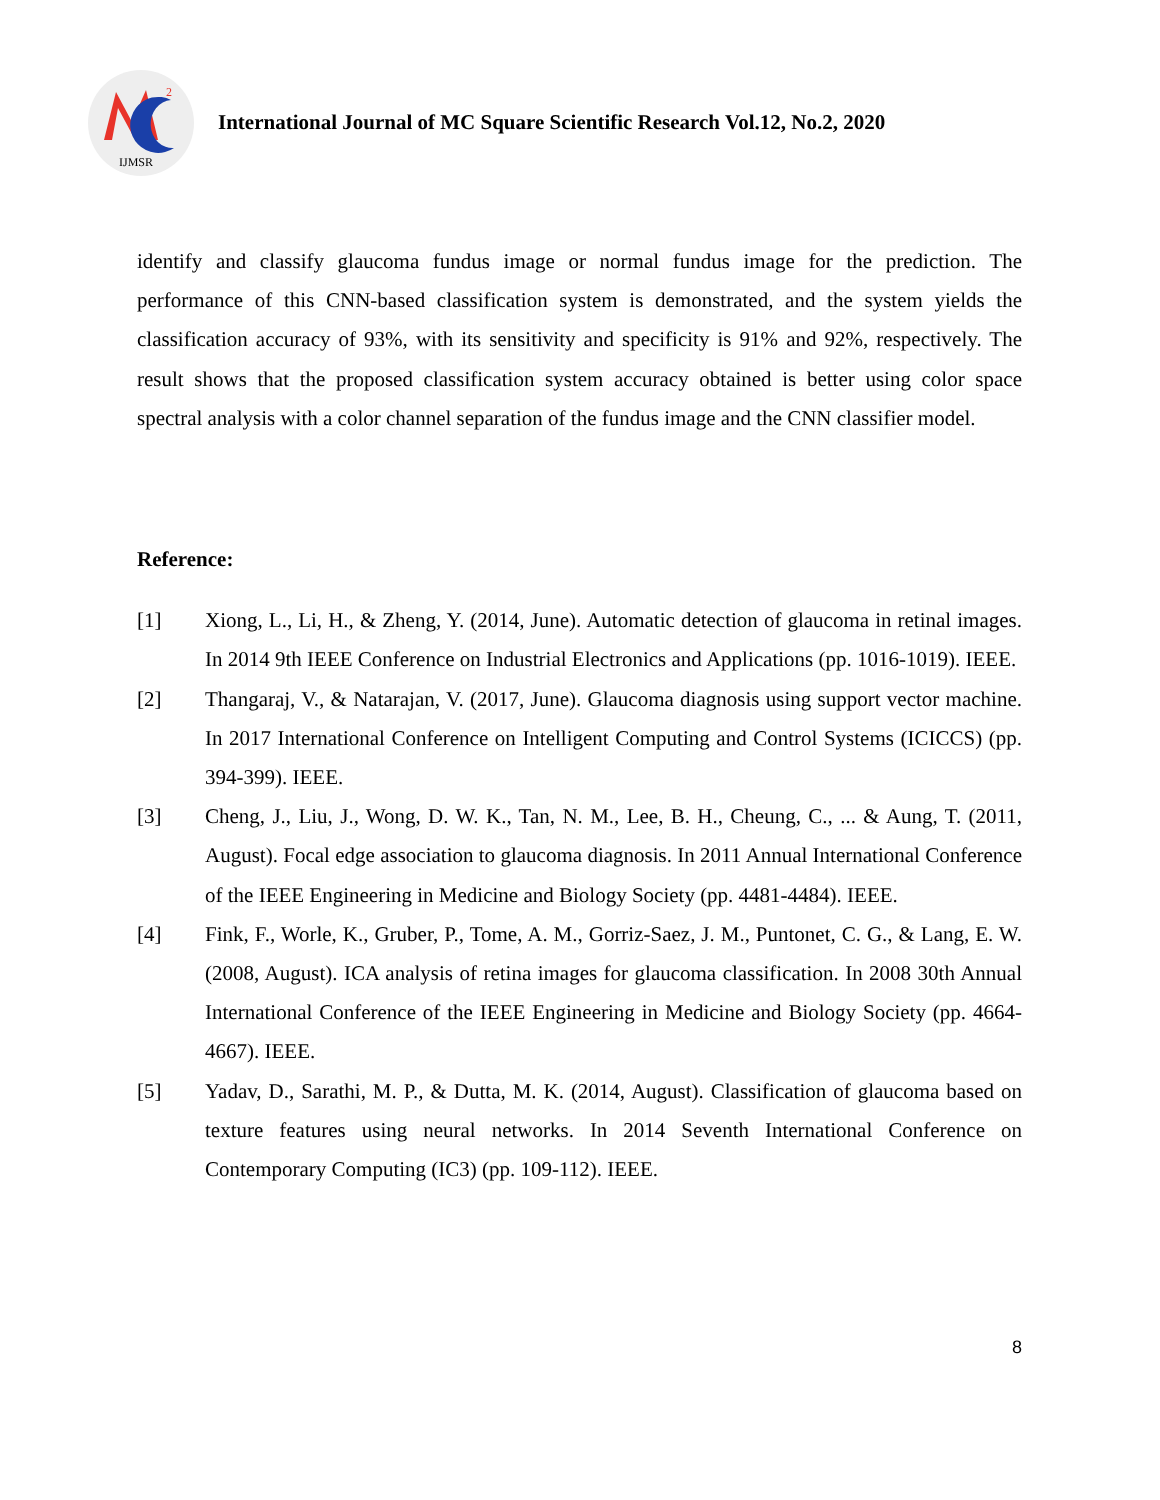2
IJMSR
International Journal of MC Square Scientific Research Vol.12, No.2, 2020
identify and classify glaucoma fundus image or normal fundus image for the prediction. The performance of this CNN-based classification system is demonstrated, and the system yields the classification accuracy of 93%, with its sensitivity and specificity is 91% and 92%, respectively. The result shows that the proposed classification system accuracy obtained is better using color space spectral analysis with a color channel separation of the fundus image and the CNN classifier model.
Reference:
[1] Xiong, L., Li, H., & Zheng, Y. (2014, June). Automatic detection of glaucoma in retinal images. In 2014 9th IEEE Conference on Industrial Electronics and Applications (pp. 1016-1019). IEEE.
[2] Thangaraj, V., & Natarajan, V. (2017, June). Glaucoma diagnosis using support vector machine. In 2017 International Conference on Intelligent Computing and Control Systems (ICICCS) (pp. 394-399). IEEE.
[3] Cheng, J., Liu, J., Wong, D. W. K., Tan, N. M., Lee, B. H., Cheung, C., ... & Aung, T. (2011, August). Focal edge association to glaucoma diagnosis. In 2011 Annual International Conference of the IEEE Engineering in Medicine and Biology Society (pp. 4481-4484). IEEE.
[4] Fink, F., Worle, K., Gruber, P., Tome, A. M., Gorriz-Saez, J. M., Puntonet, C. G., & Lang, E. W. (2008, August). ICA analysis of retina images for glaucoma classification. In 2008 30th Annual International Conference of the IEEE Engineering in Medicine and Biology Society (pp. 4664-4667). IEEE.
[5] Yadav, D., Sarathi, M. P., & Dutta, M. K. (2014, August). Classification of glaucoma based on texture features using neural networks. In 2014 Seventh International Conference on Contemporary Computing (IC3) (pp. 109-112). IEEE.
8